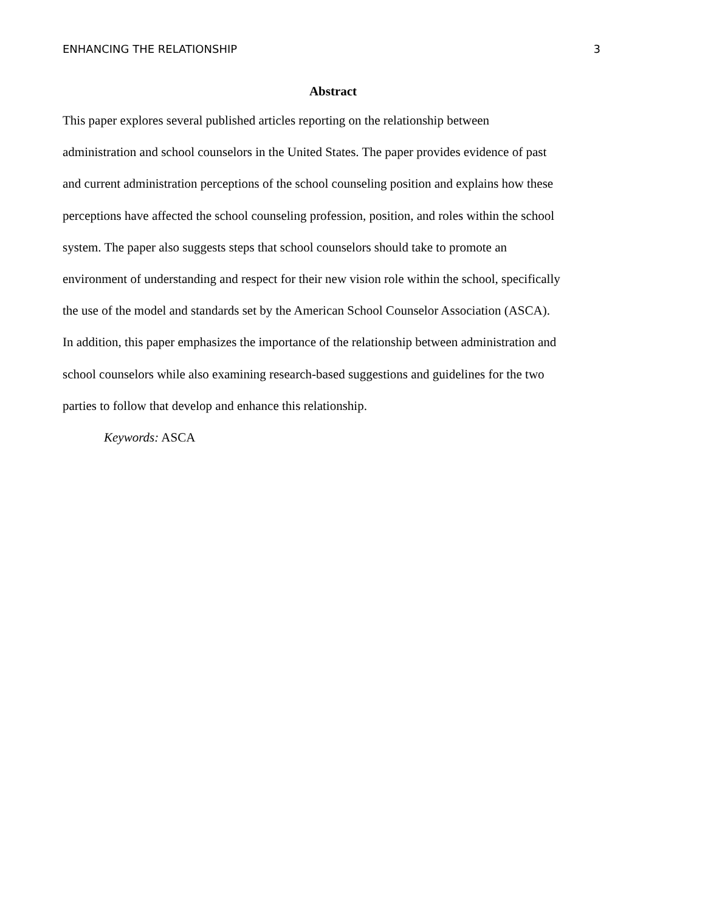ENHANCING THE RELATIONSHIP 3
Abstract
This paper explores several published articles reporting on the relationship between
administration and school counselors in the United States. The paper provides evidence of past
and current administration perceptions of the school counseling position and explains how these
perceptions have affected the school counseling profession, position, and roles within the school
system. The paper also suggests steps that school counselors should take to promote an
environment of understanding and respect for their new vision role within the school, specifically
the use of the model and standards set by the American School Counselor Association (ASCA).
In addition, this paper emphasizes the importance of the relationship between administration and
school counselors while also examining research-based suggestions and guidelines for the two
parties to follow that develop and enhance this relationship.
Keywords: ASCA